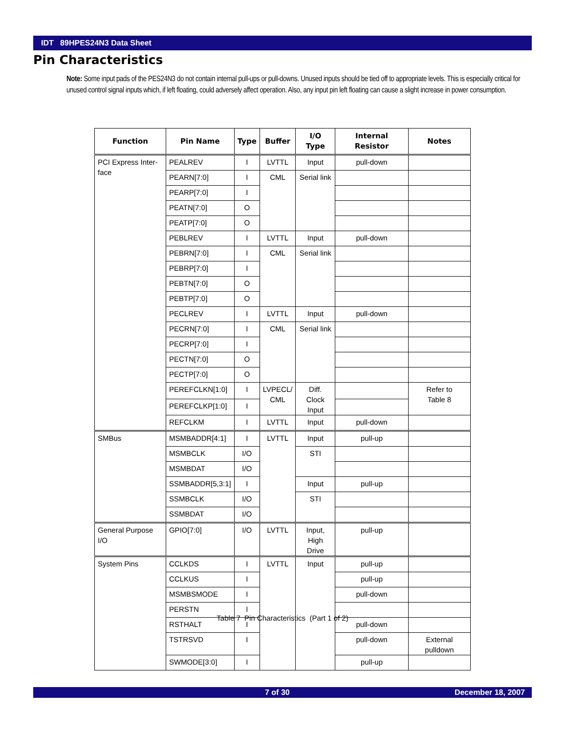IDT 89HPES24N3 Data Sheet
Pin Characteristics
Note: Some input pads of the PES24N3 do not contain internal pull-ups or pull-downs. Unused inputs should be tied off to appropriate levels. This is especially critical for unused control signal inputs which, if left floating, could adversely affect operation. Also, any input pin left floating can cause a slight increase in power consumption.
| Function | Pin Name | Type | Buffer | I/O Type | Internal Resistor | Notes |
| --- | --- | --- | --- | --- | --- | --- |
| PCI Express Inter- face | PEALREV | I | LVTTL | Input | pull-down | |
| | PEARN[7:0] | I | CML | Serial link | | |
| | PEARP[7:0] | I | | | | |
| | PEATN[7:0] | O | | | | |
| | PEATP[7:0] | O | | | | |
| | PEBLREV | I | LVTTL | Input | pull-down | |
| | PEBRN[7:0] | I | CML | Serial link | | |
| | PEBRP[7:0] | I | | | | |
| | PEBTN[7:0] | O | | | | |
| | PEBTP[7:0] | O | | | | |
| | PECLREV | I | LVTTL | Input | pull-down | |
| | PECRN[7:0] | I | CML | Serial link | | |
| | PECRP[7:0] | I | | | | |
| | PECTN[7:0] | O | | | | |
| | PECTP[7:0] | O | | | | |
| | PEREFCLKN[1:0] | I | LVPECL/ CML | Diff. Clock Input | | Refer to Table 8 |
| | PEREFCLKP[1:0] | I | | | | |
| | REFCLKM | I | LVTTL | Input | pull-down | |
| SMBus | MSMBADDR[4:1] | I | LVTTL | Input | pull-up | |
| | MSMBCLK | I/O | | STI | | |
| | MSMBDAT | I/O | | | | |
| | SSMBADDR[5,3:1] | I | | Input | pull-up | |
| | SSMBCLK | I/O | | STI | | |
| | SSMBDAT | I/O | | | | |
| General Purpose I/O | GPIO[7:0] | I/O | LVTTL | Input, High Drive | pull-up | |
| System Pins | CCLKDS | I | LVTTL | Input | pull-up | |
| | CCLKUS | I | | | pull-up | |
| | MSMBSMODE | I | | | pull-down | |
| | PERSTN | I | | | | |
| | RSTHALT | I | | | pull-down | |
| | TSTRSVD | I | | | pull-down | External pulldown |
| | SWMODE[3:0] | I | | | pull-up | |
Table 7 Pin Characteristics (Part 1 of 2)
7 of 30 December 18, 2007